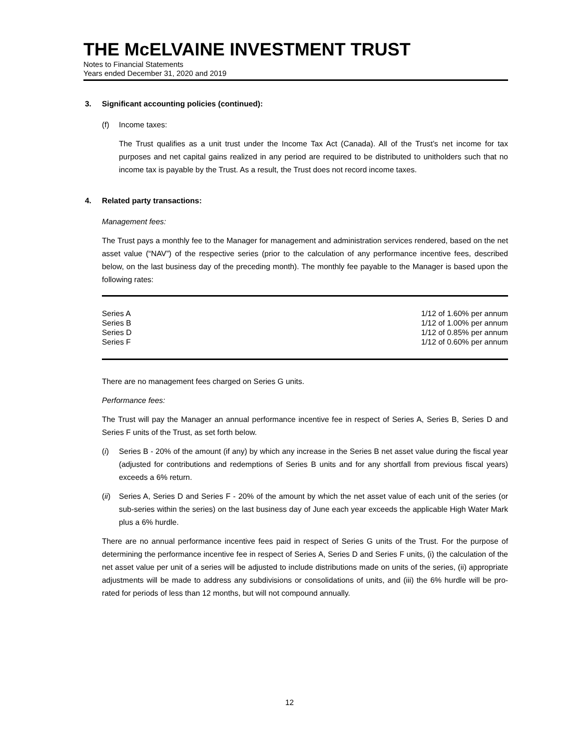THE McELVAINE INVESTMENT TRUST
Notes to Financial Statements
Years ended December 31, 2020 and 2019
3. Significant accounting policies (continued):
(f) Income taxes:
The Trust qualifies as a unit trust under the Income Tax Act (Canada). All of the Trust’s net income for tax purposes and net capital gains realized in any period are required to be distributed to unitholders such that no income tax is payable by the Trust. As a result, the Trust does not record income taxes.
4. Related party transactions:
Management fees:
The Trust pays a monthly fee to the Manager for management and administration services rendered, based on the net asset value (“NAV”) of the respective series (prior to the calculation of any performance incentive fees, described below, on the last business day of the preceding month). The monthly fee payable to the Manager is based upon the following rates:
| Series A | 1/12 of 1.60% per annum |
| Series B | 1/12 of 1.00% per annum |
| Series D | 1/12 of 0.85% per annum |
| Series F | 1/12 of 0.60% per annum |
There are no management fees charged on Series G units.
Performance fees:
The Trust will pay the Manager an annual performance incentive fee in respect of Series A, Series B, Series D and Series F units of the Trust, as set forth below.
(i) Series B - 20% of the amount (if any) by which any increase in the Series B net asset value during the fiscal year (adjusted for contributions and redemptions of Series B units and for any shortfall from previous fiscal years) exceeds a 6% return.
(ii)
Series A, Series D and Series F - 20% of the amount by which the net asset value of each unit of the series (or sub-series within the series) on the last business day of June each year exceeds the applicable High Water Mark plus a 6% hurdle.
There are no annual performance incentive fees paid in respect of Series G units of the Trust. For the purpose of determining the performance incentive fee in respect of Series A, Series D and Series F units, (i) the calculation of the net asset value per unit of a series will be adjusted to include distributions made on units of the series, (ii) appropriate adjustments will be made to address any subdivisions or consolidations of units, and (iii) the 6% hurdle will be pro-rated for periods of less than 12 months, but will not compound annually.
12